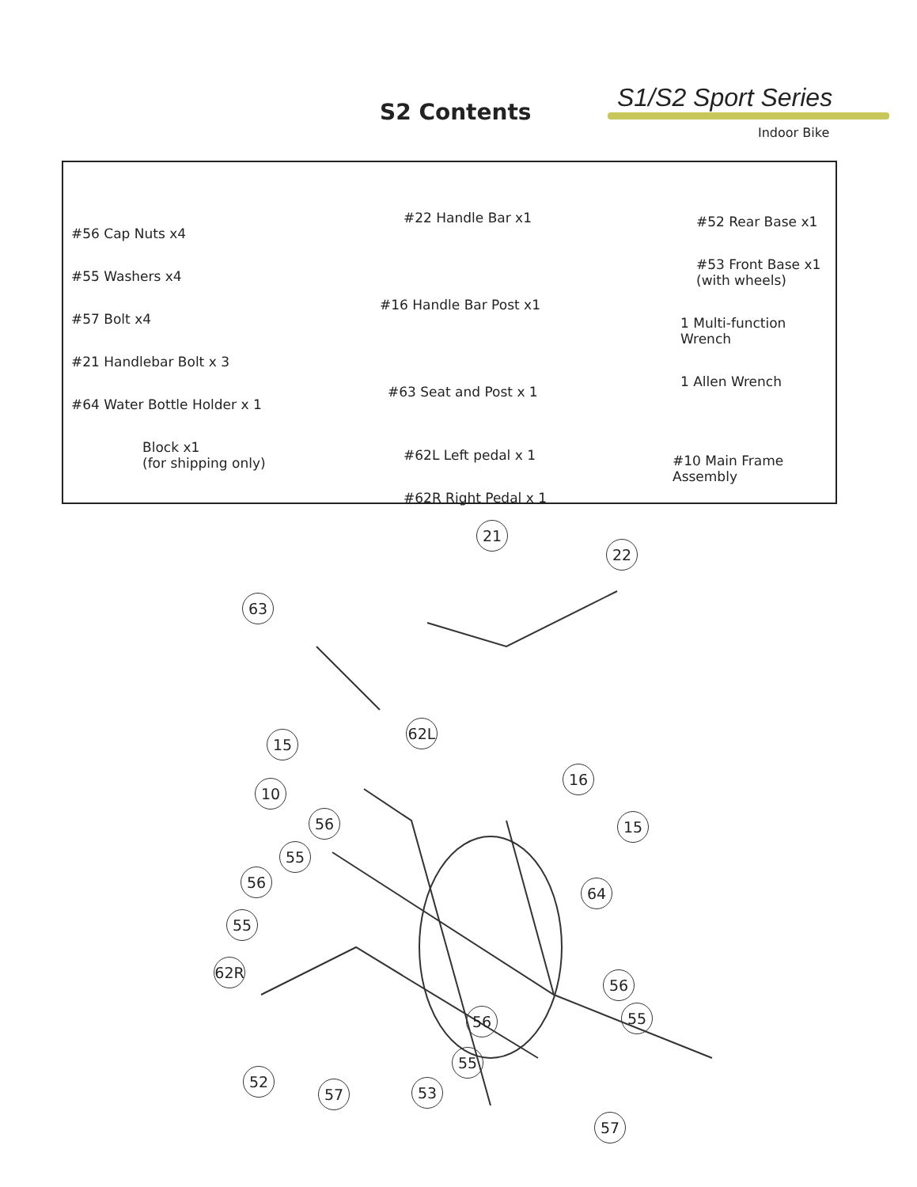S2 Contents S1/S2 Sport Series
Indoor Bike
#56 Cap Nuts x4
#55 Washers x4
#57 Bolt x4
#21 Handlebar Bolt x 3
#64 Water Bottle Holder x 1
Block x1
(for shipping only)
#22 Handle Bar x1
#16 Handle Bar Post x1
#63 Seat and Post x 1
#62L Left pedal x 1
#62R Right Pedal x 1
#52 Rear Base x1
#53 Front Base x1
(with wheels)
1 Multi-function Wrench
1 Allen Wrench
#10 Main Frame
Assembly
21
22
63
15
62L
16
10
56 15
55
56
64
55
62R
56
55
56
55
52
57 53
57